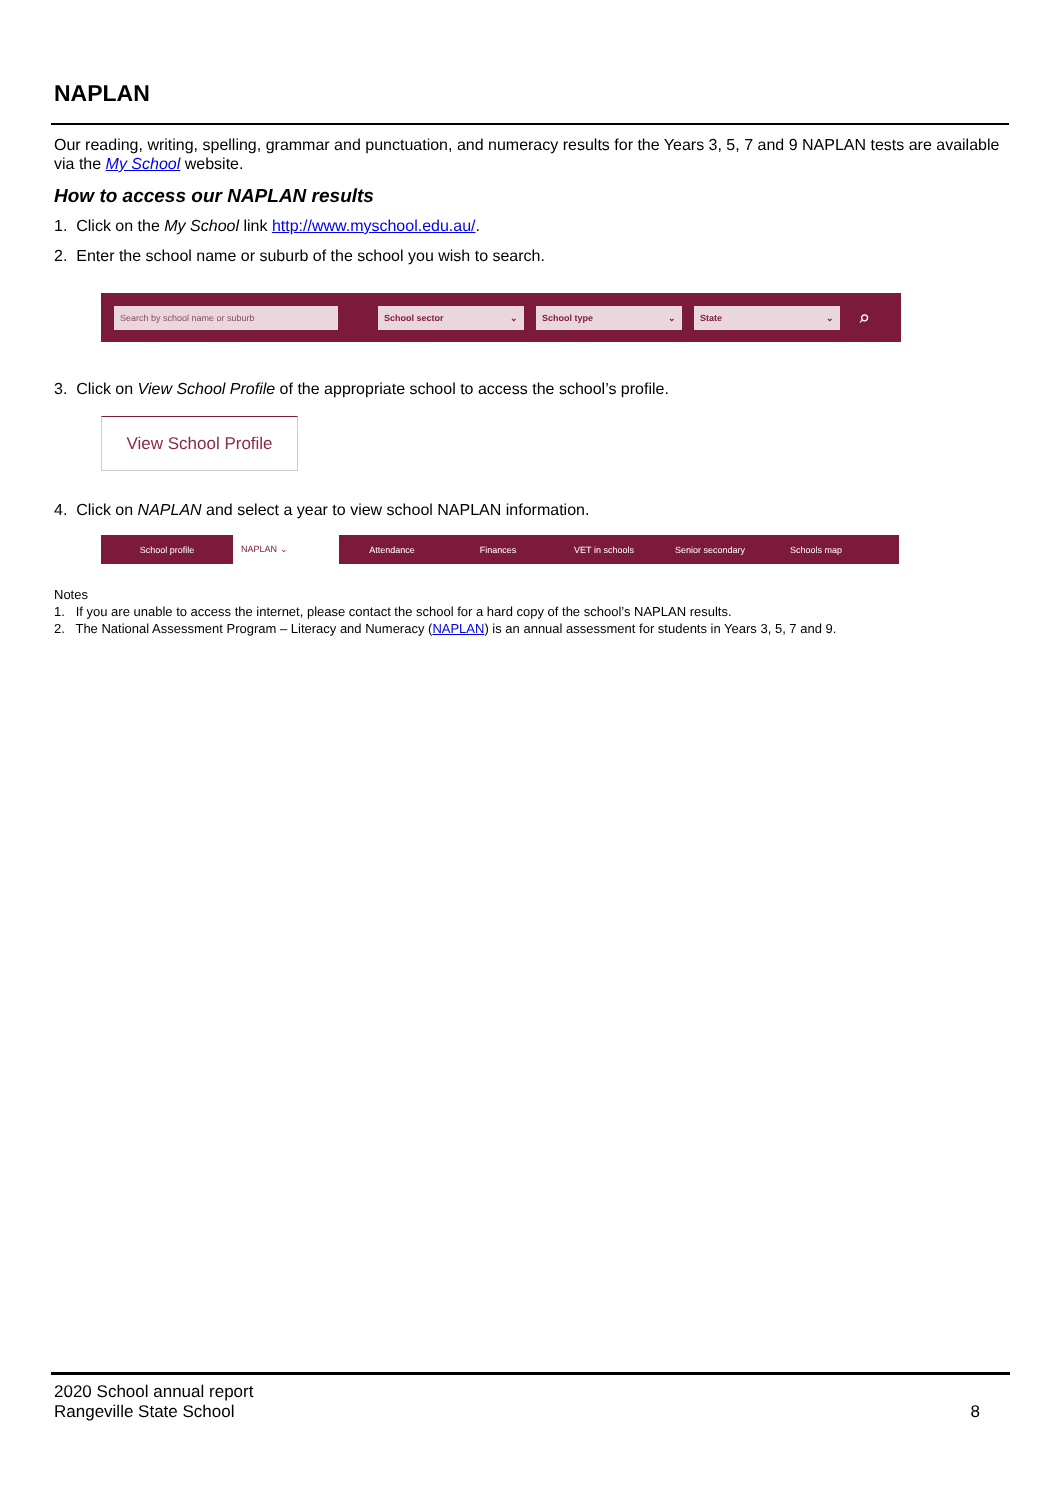NAPLAN
Our reading, writing, spelling, grammar and punctuation, and numeracy results for the Years 3, 5, 7 and 9 NAPLAN tests are available via the My School website.
How to access our NAPLAN results
1. Click on the My School link http://www.myschool.edu.au/.
2. Enter the school name or suburb of the school you wish to search.
Search by school name or suburb School sector ⌄ School type ⌄ State ⌄
⌕
3. Click on View School Profile of the appropriate school to access the school’s profile.
View School Profile
4. Click on NAPLAN and select a year to view school NAPLAN information.
School profile NAPLAN ⌄ Attendance Finances VET in schools Senior secondary Schools map
Notes
1. If you are unable to access the internet, please contact the school for a hard copy of the school’s NAPLAN results.
2. The National Assessment Program – Literacy and Numeracy (NAPLAN) is an annual assessment for students in Years 3, 5, 7 and 9.
2020 School annual report
Rangeville State School
8